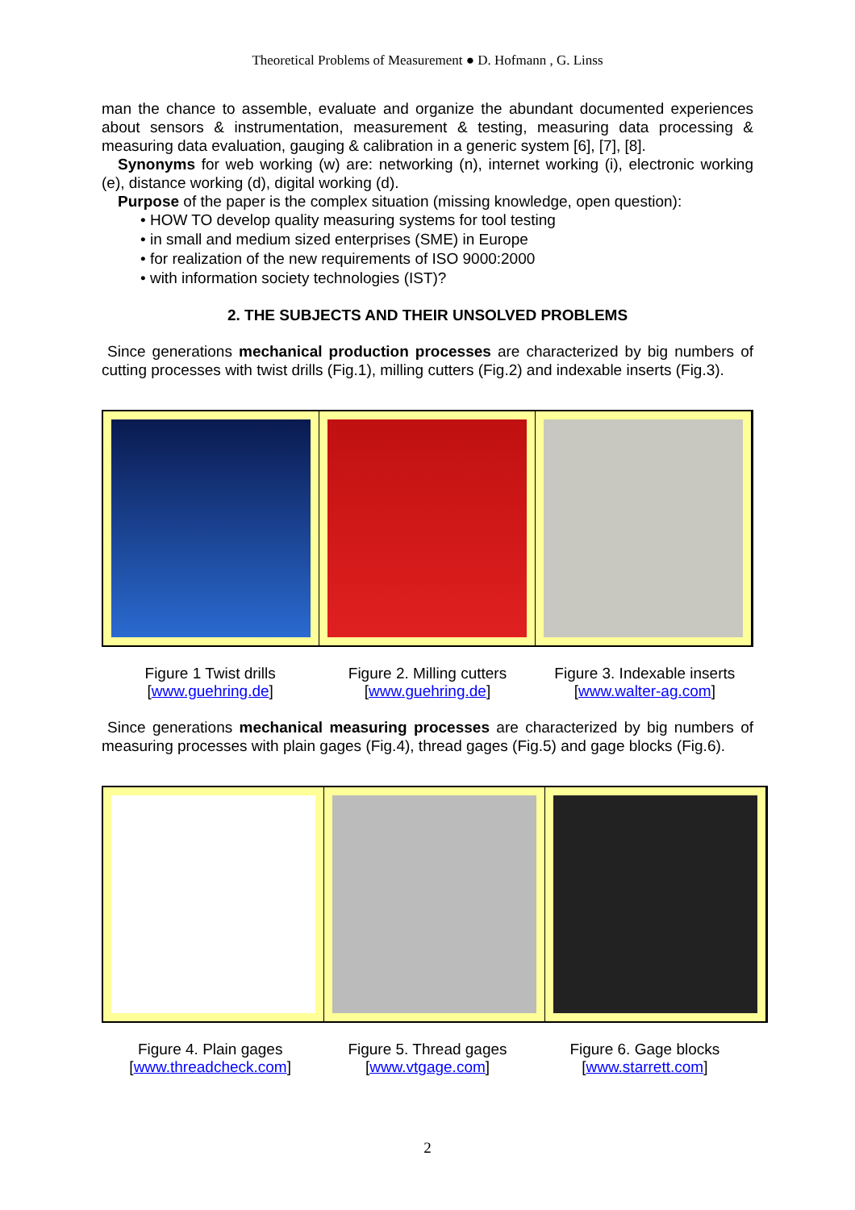Theoretical Problems of Measurement ● D. Hofmann , G. Linss
man the chance to assemble, evaluate and organize the abundant documented experiences about sensors & instrumentation, measurement & testing, measuring data processing & measuring data evaluation, gauging & calibration in a generic system [6], [7], [8].
Synonyms for web working (w) are: networking (n), internet working (i), electronic working (e), distance working (d), digital working (d).
Purpose of the paper is the complex situation (missing knowledge, open question):
• HOW TO develop quality measuring systems for tool testing
• in small and medium sized enterprises (SME) in Europe
• for realization of the new requirements of ISO 9000:2000
• with information society technologies (IST)?
2. THE SUBJECTS AND THEIR UNSOLVED PROBLEMS
Since generations mechanical production processes are characterized by big numbers of cutting processes with twist drills (Fig.1), milling cutters (Fig.2) and indexable inserts (Fig.3).
Figure 1 Twist drills
[www.guehring.de]
Figure 2. Milling cutters
[www.guehring.de]
Figure 3. Indexable inserts
[www.walter-ag.com]
Since generations mechanical measuring processes are characterized by big numbers of measuring processes with plain gages (Fig.4), thread gages (Fig.5) and gage blocks (Fig.6).
Figure 4. Plain gages
[www.threadcheck.com]
Figure 5. Thread gages
[www.vtgage.com]
Figure 6. Gage blocks
[www.starrett.com]
2